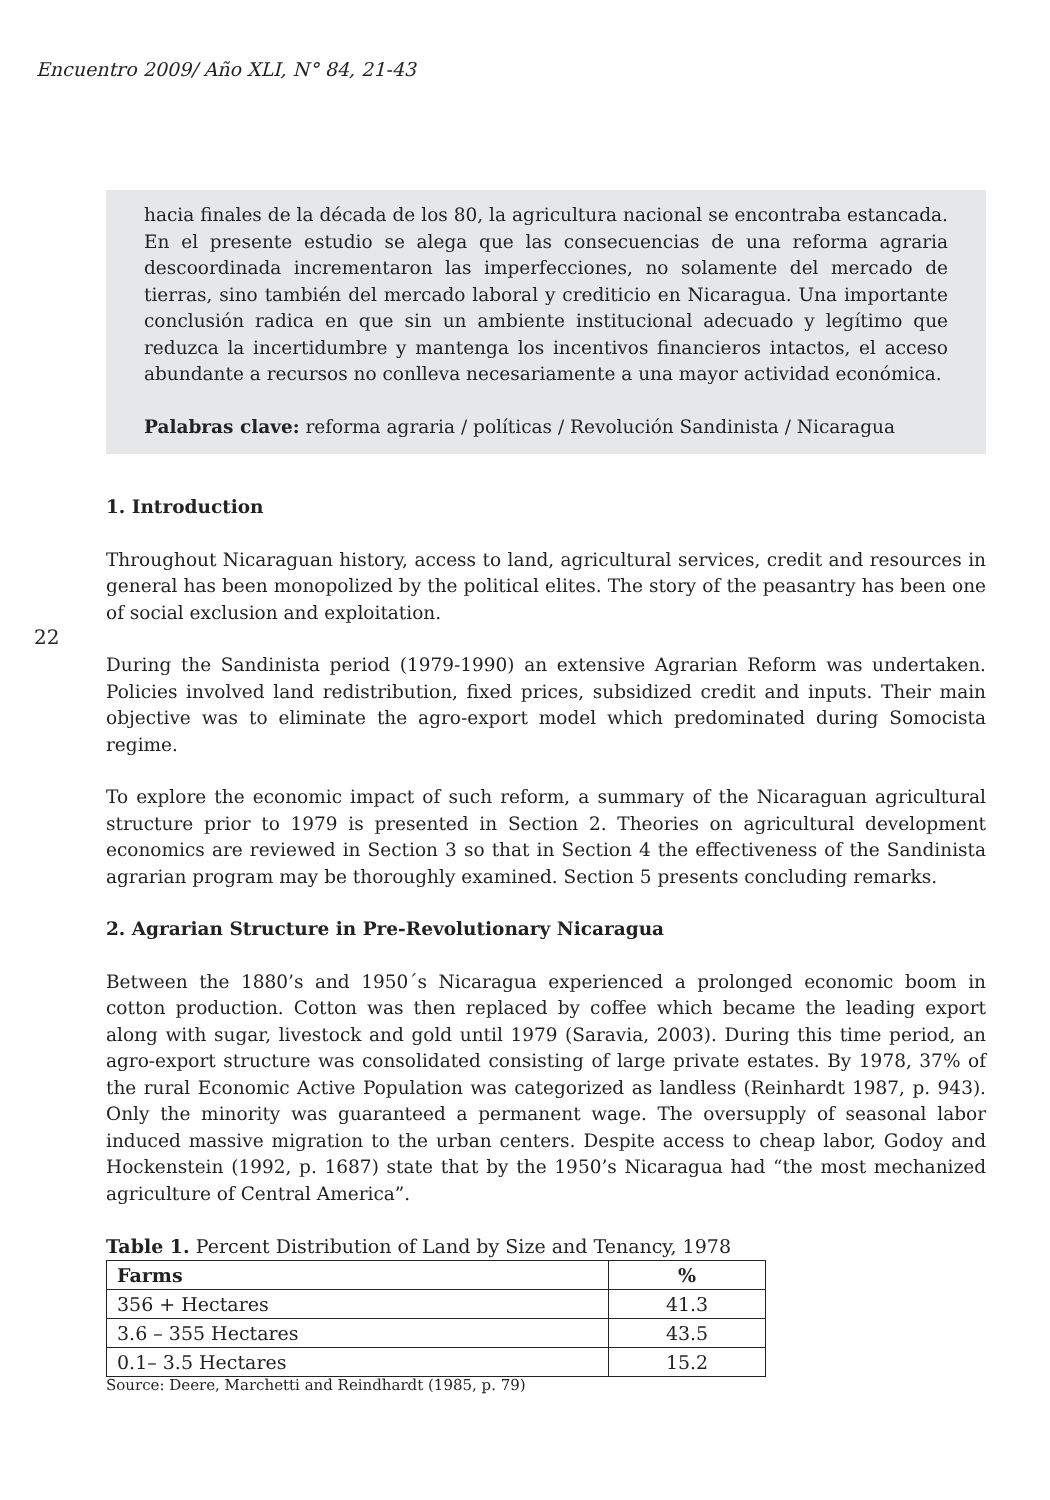Encuentro 2009/ Año XLI, N° 84, 21-43
22
hacia finales de la década de los 80, la agricultura nacional se encontraba estancada. En el presente estudio se alega que las consecuencias de una reforma agraria descoordinada incrementaron las imperfecciones, no solamente del mercado de tierras, sino también del mercado laboral y crediticio en Nicaragua. Una importante conclusión radica en que sin un ambiente institucional adecuado y legítimo que reduzca la incertidumbre y mantenga los incentivos financieros intactos, el acceso abundante a recursos no conlleva necesariamente a una mayor actividad económica.
Palabras clave: reforma agraria / políticas / Revolución Sandinista / Nicaragua
1. Introduction
Throughout Nicaraguan history, access to land, agricultural services, credit and resources in general has been monopolized by the political elites. The story of the peasantry has been one of social exclusion and exploitation.
During the Sandinista period (1979-1990) an extensive Agrarian Reform was undertaken. Policies involved land redistribution, fixed prices, subsidized credit and inputs. Their main objective was to eliminate the agro-export model which predominated during Somocista regime.
To explore the economic impact of such reform, a summary of the Nicaraguan agricultural structure prior to 1979 is presented in Section 2. Theories on agricultural development economics are reviewed in Section 3 so that in Section 4 the effectiveness of the Sandinista agrarian program may be thoroughly examined. Section 5 presents concluding remarks.
2. Agrarian Structure in Pre-Revolutionary Nicaragua
Between the 1880’s and 1950´s Nicaragua experienced a prolonged economic boom in cotton production. Cotton was then replaced by coffee which became the leading export along with sugar, livestock and gold until 1979 (Saravia, 2003). During this time period, an agro-export structure was consolidated consisting of large private estates. By 1978, 37% of the rural Economic Active Population was categorized as landless (Reinhardt 1987, p. 943). Only the minority was guaranteed a permanent wage. The oversupply of seasonal labor induced massive migration to the urban centers. Despite access to cheap labor, Godoy and Hockenstein (1992, p. 1687) state that by the 1950’s Nicaragua had “the most mechanized agriculture of Central America”.
Table 1. Percent Distribution of Land by Size and Tenancy, 1978
| Farms | % |
| --- | --- |
| 356 + Hectares | 41.3 |
| 3.6 – 355 Hectares | 43.5 |
| 0.1– 3.5 Hectares | 15.2 |
Source: Deere, Marchetti and Reindhardt (1985, p. 79)